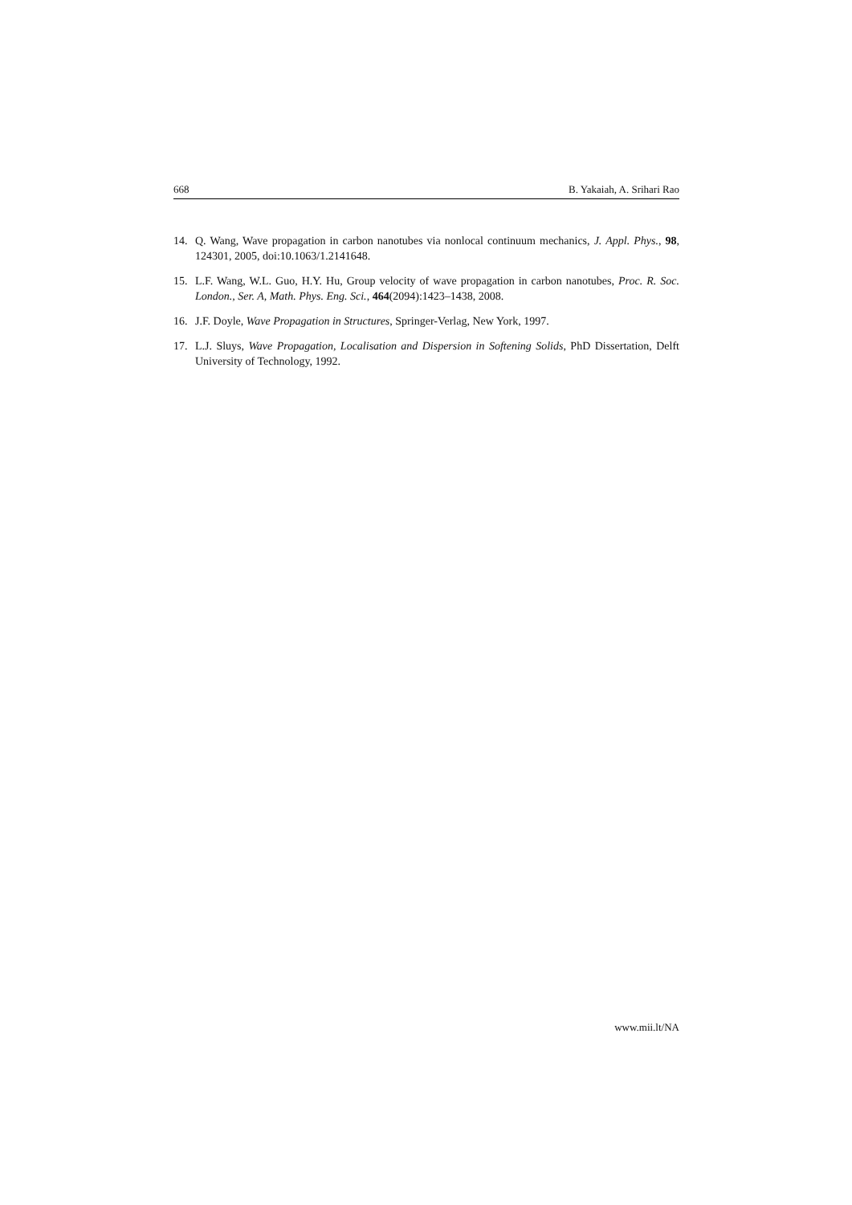668 B. Yakaiah, A. Srihari Rao
14. Q. Wang, Wave propagation in carbon nanotubes via nonlocal continuum mechanics, J. Appl. Phys., 98, 124301, 2005, doi:10.1063/1.2141648.
15. L.F. Wang, W.L. Guo, H.Y. Hu, Group velocity of wave propagation in carbon nanotubes, Proc. R. Soc. London., Ser. A, Math. Phys. Eng. Sci., 464(2094):1423–1438, 2008.
16. J.F. Doyle, Wave Propagation in Structures, Springer-Verlag, New York, 1997.
17. L.J. Sluys, Wave Propagation, Localisation and Dispersion in Softening Solids, PhD Dissertation, Delft University of Technology, 1992.
www.mii.lt/NA